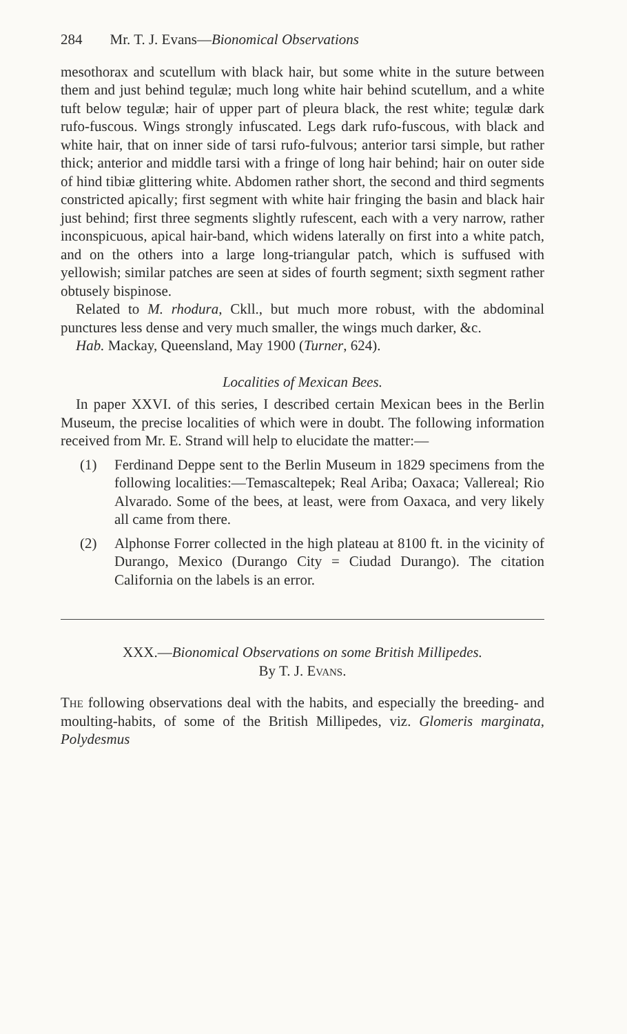284 Mr. T. J. Evans—Bionomical Observations
mesothorax and scutellum with black hair, but some white in the suture between them and just behind tegulæ; much long white hair behind scutellum, and a white tuft below tegulæ; hair of upper part of pleura black, the rest white; tegulæ dark rufo-fuscous. Wings strongly infuscated. Legs dark rufo-fuscous, with black and white hair, that on inner side of tarsi rufo-fulvous; anterior tarsi simple, but rather thick; anterior and middle tarsi with a fringe of long hair behind; hair on outer side of hind tibiæ glittering white. Abdomen rather short, the second and third segments constricted apically; first segment with white hair fringing the basin and black hair just behind; first three segments slightly rufescent, each with a very narrow, rather inconspicuous, apical hair-band, which widens laterally on first into a white patch, and on the others into a large long-triangular patch, which is suffused with yellowish; similar patches are seen at sides of fourth segment; sixth segment rather obtusely bispinose.
Related to M. rhodura, Ckll., but much more robust, with the abdominal punctures less dense and very much smaller, the wings much darker, &c.
Hab. Mackay, Queensland, May 1900 (Turner, 624).
Localities of Mexican Bees.
In paper XXVI. of this series, I described certain Mexican bees in the Berlin Museum, the precise localities of which were in doubt. The following information received from Mr. E. Strand will help to elucidate the matter:—
(1) Ferdinand Deppe sent to the Berlin Museum in 1829 specimens from the following localities:—Temascaltepek; Real Ariba; Oaxaca; Vallereal; Rio Alvarado. Some of the bees, at least, were from Oaxaca, and very likely all came from there.
(2) Alphonse Forrer collected in the high plateau at 8100 ft. in the vicinity of Durango, Mexico (Durango City = Ciudad Durango). The citation California on the labels is an error.
XXX.—Bionomical Observations on some British Millipedes.
By T. J. Evans.
The following observations deal with the habits, and especially the breeding- and moulting-habits, of some of the British Millipedes, viz. Glomeris marginata, Polydesmus